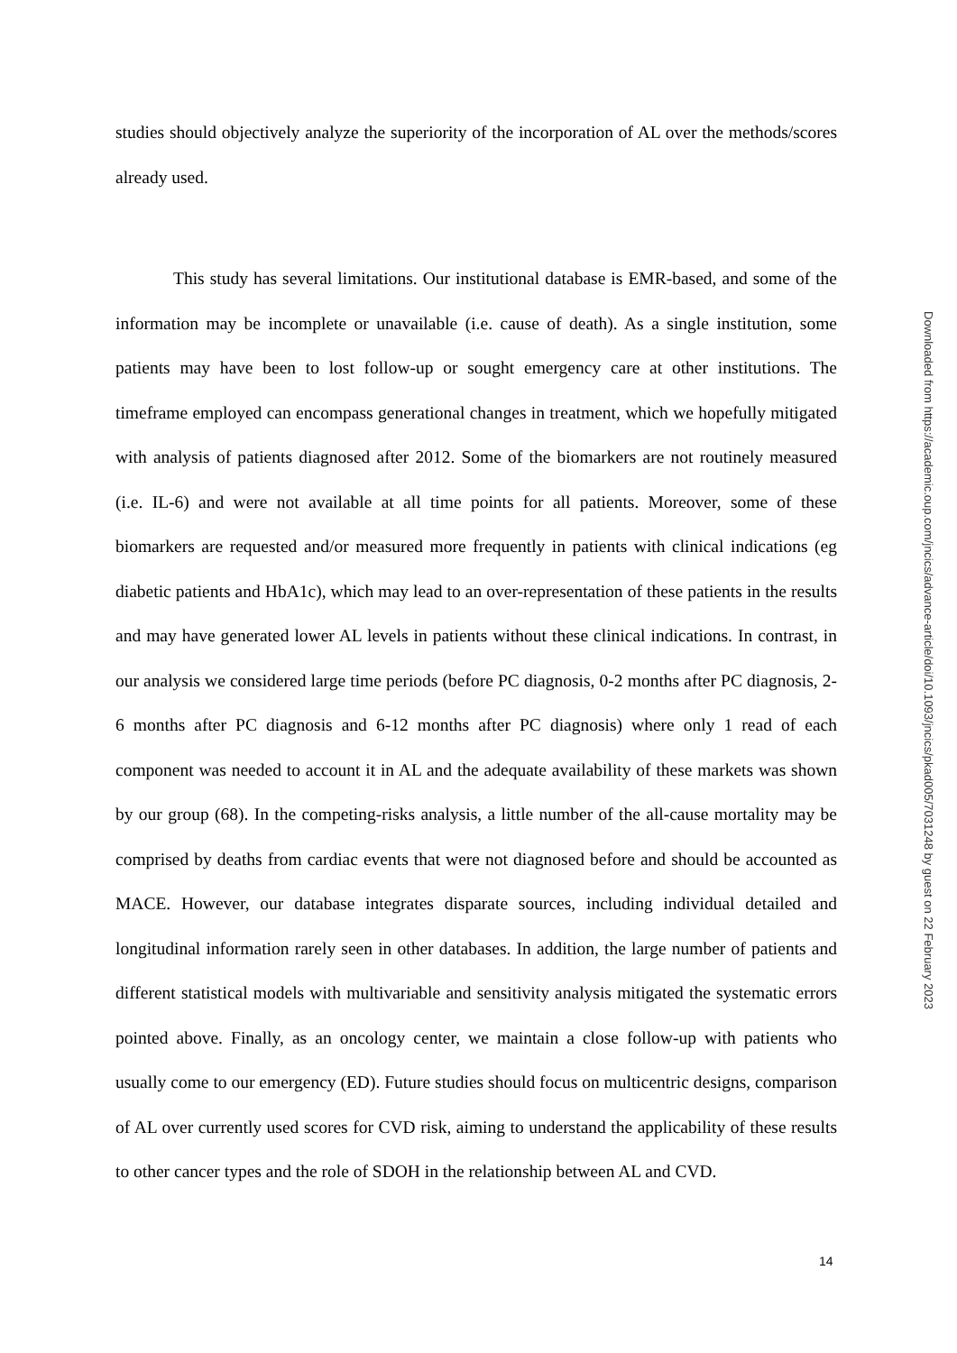studies should objectively analyze the superiority of the incorporation of AL over the methods/scores already used.
This study has several limitations. Our institutional database is EMR-based, and some of the information may be incomplete or unavailable (i.e. cause of death). As a single institution, some patients may have been to lost follow-up or sought emergency care at other institutions. The timeframe employed can encompass generational changes in treatment, which we hopefully mitigated with analysis of patients diagnosed after 2012. Some of the biomarkers are not routinely measured (i.e. IL-6) and were not available at all time points for all patients. Moreover, some of these biomarkers are requested and/or measured more frequently in patients with clinical indications (eg diabetic patients and HbA1c), which may lead to an over-representation of these patients in the results and may have generated lower AL levels in patients without these clinical indications. In contrast, in our analysis we considered large time periods (before PC diagnosis, 0-2 months after PC diagnosis, 2-6 months after PC diagnosis and 6-12 months after PC diagnosis) where only 1 read of each component was needed to account it in AL and the adequate availability of these markets was shown by our group (68). In the competing-risks analysis, a little number of the all-cause mortality may be comprised by deaths from cardiac events that were not diagnosed before and should be accounted as MACE. However, our database integrates disparate sources, including individual detailed and longitudinal information rarely seen in other databases. In addition, the large number of patients and different statistical models with multivariable and sensitivity analysis mitigated the systematic errors pointed above. Finally, as an oncology center, we maintain a close follow-up with patients who usually come to our emergency (ED). Future studies should focus on multicentric designs, comparison of AL over currently used scores for CVD risk, aiming to understand the applicability of these results to other cancer types and the role of SDOH in the relationship between AL and CVD.
Downloaded from https://academic.oup.com/jncics/advance-article/doi/10.1093/jncics/pkad005/7031248 by guest on 22 February 2023
14